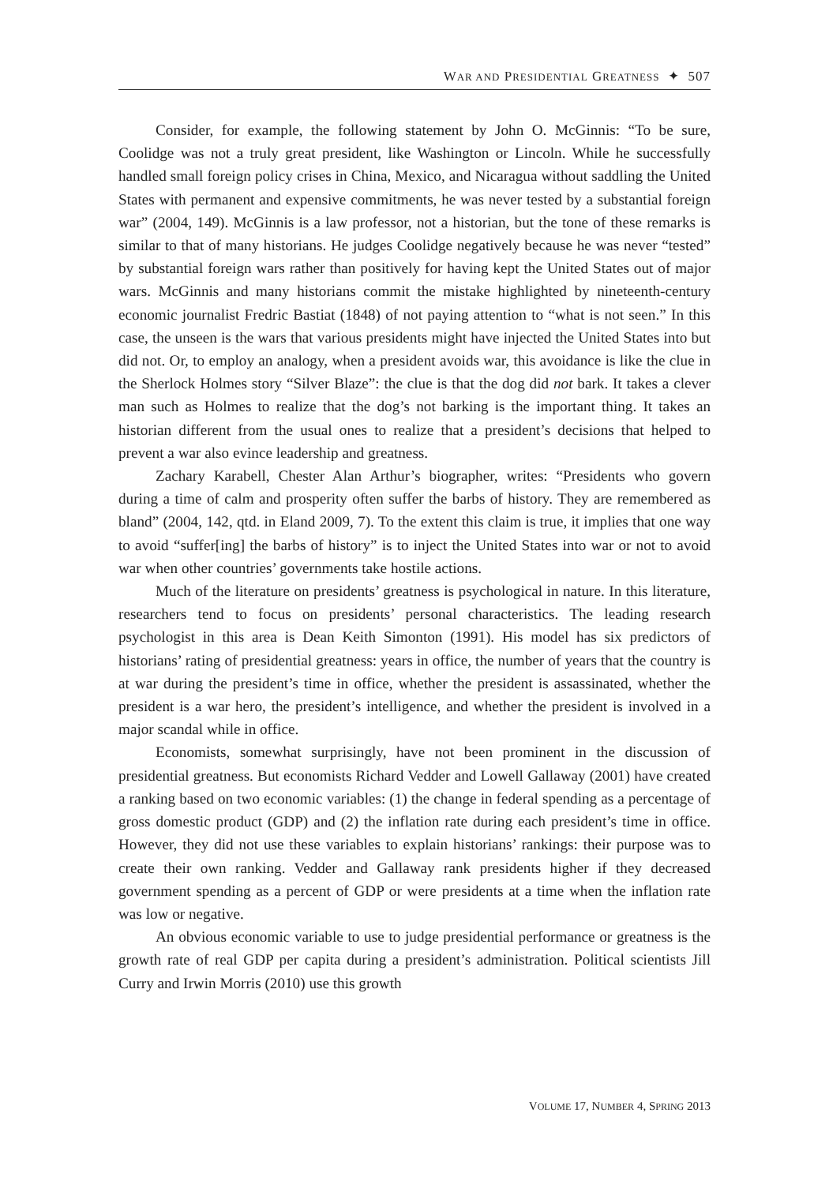WAR AND PRESIDENTIAL GREATNESS ✦ 507
Consider, for example, the following statement by John O. McGinnis: “To be sure, Coolidge was not a truly great president, like Washington or Lincoln. While he successfully handled small foreign policy crises in China, Mexico, and Nicaragua without saddling the United States with permanent and expensive commitments, he was never tested by a substantial foreign war” (2004, 149). McGinnis is a law professor, not a historian, but the tone of these remarks is similar to that of many historians. He judges Coolidge negatively because he was never “tested” by substantial foreign wars rather than positively for having kept the United States out of major wars. McGinnis and many historians commit the mistake highlighted by nineteenth-century economic journalist Fredric Bastiat (1848) of not paying attention to “what is not seen.” In this case, the unseen is the wars that various presidents might have injected the United States into but did not. Or, to employ an analogy, when a president avoids war, this avoidance is like the clue in the Sherlock Holmes story “Silver Blaze”: the clue is that the dog did not bark. It takes a clever man such as Holmes to realize that the dog’s not barking is the important thing. It takes an historian different from the usual ones to realize that a president’s decisions that helped to prevent a war also evince leadership and greatness.
Zachary Karabell, Chester Alan Arthur’s biographer, writes: “Presidents who govern during a time of calm and prosperity often suffer the barbs of history. They are remembered as bland” (2004, 142, qtd. in Eland 2009, 7). To the extent this claim is true, it implies that one way to avoid “suffer[ing] the barbs of history” is to inject the United States into war or not to avoid war when other countries’ governments take hostile actions.
Much of the literature on presidents’ greatness is psychological in nature. In this literature, researchers tend to focus on presidents’ personal characteristics. The leading research psychologist in this area is Dean Keith Simonton (1991). His model has six predictors of historians’ rating of presidential greatness: years in office, the number of years that the country is at war during the president’s time in office, whether the president is assassinated, whether the president is a war hero, the president’s intelligence, and whether the president is involved in a major scandal while in office.
Economists, somewhat surprisingly, have not been prominent in the discussion of presidential greatness. But economists Richard Vedder and Lowell Gallaway (2001) have created a ranking based on two economic variables: (1) the change in federal spending as a percentage of gross domestic product (GDP) and (2) the inflation rate during each president’s time in office. However, they did not use these variables to explain historians’ rankings: their purpose was to create their own ranking. Vedder and Gallaway rank presidents higher if they decreased government spending as a percent of GDP or were presidents at a time when the inflation rate was low or negative.
An obvious economic variable to use to judge presidential performance or greatness is the growth rate of real GDP per capita during a president’s administration. Political scientists Jill Curry and Irwin Morris (2010) use this growth
VOLUME 17, NUMBER 4, SPRING 2013